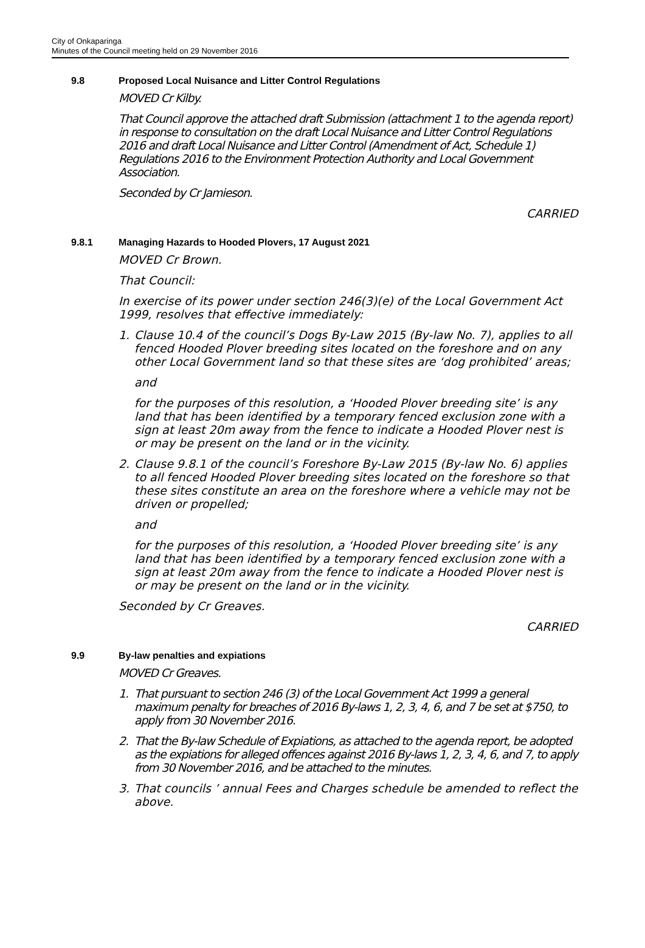City of Onkaparinga
Minutes of the Council meeting held on 29 November 2016
9.8 Proposed Local Nuisance and Litter Control Regulations
MOVED Cr Kilby.
That Council approve the attached draft Submission (attachment 1 to the agenda report) in response to consultation on the draft Local Nuisance and Litter Control Regulations 2016 and draft Local Nuisance and Litter Control (Amendment of Act, Schedule 1) Regulations 2016 to the Environment Protection Authority and Local Government Association.
Seconded by Cr Jamieson.
CARRIED
9.8.1 Managing Hazards to Hooded Plovers, 17 August 2021
MOVED Cr Brown.
That Council:
In exercise of its power under section 246(3)(e) of the Local Government Act 1999, resolves that effective immediately:
1. Clause 10.4 of the council’s Dogs By-Law 2015 (By-law No. 7), applies to all fenced Hooded Plover breeding sites located on the foreshore and on any other Local Government land so that these sites are ‘dog prohibited’ areas;
and
for the purposes of this resolution, a ‘Hooded Plover breeding site’ is any land that has been identified by a temporary fenced exclusion zone with a sign at least 20m away from the fence to indicate a Hooded Plover nest is or may be present on the land or in the vicinity.
2. Clause 9.8.1 of the council’s Foreshore By-Law 2015 (By-law No. 6) applies to all fenced Hooded Plover breeding sites located on the foreshore so that these sites constitute an area on the foreshore where a vehicle may not be driven or propelled;
and
for the purposes of this resolution, a ‘Hooded Plover breeding site’ is any land that has been identified by a temporary fenced exclusion zone with a sign at least 20m away from the fence to indicate a Hooded Plover nest is or may be present on the land or in the vicinity.
Seconded by Cr Greaves.
CARRIED
9.9 By-law penalties and expiations
MOVED Cr Greaves.
1. That pursuant to section 246 (3) of the Local Government Act 1999 a general maximum penalty for breaches of 2016 By-laws 1, 2, 3, 4, 6, and 7 be set at $750, to apply from 30 November 2016.
2. That the By-law Schedule of Expiations, as attached to the agenda report, be adopted as the expiations for alleged offences against 2016 By-laws 1, 2, 3, 4, 6, and 7, to apply from 30 November 2016, and be attached to the minutes.
3. That councils ’ annual Fees and Charges schedule be amended to reflect the above.